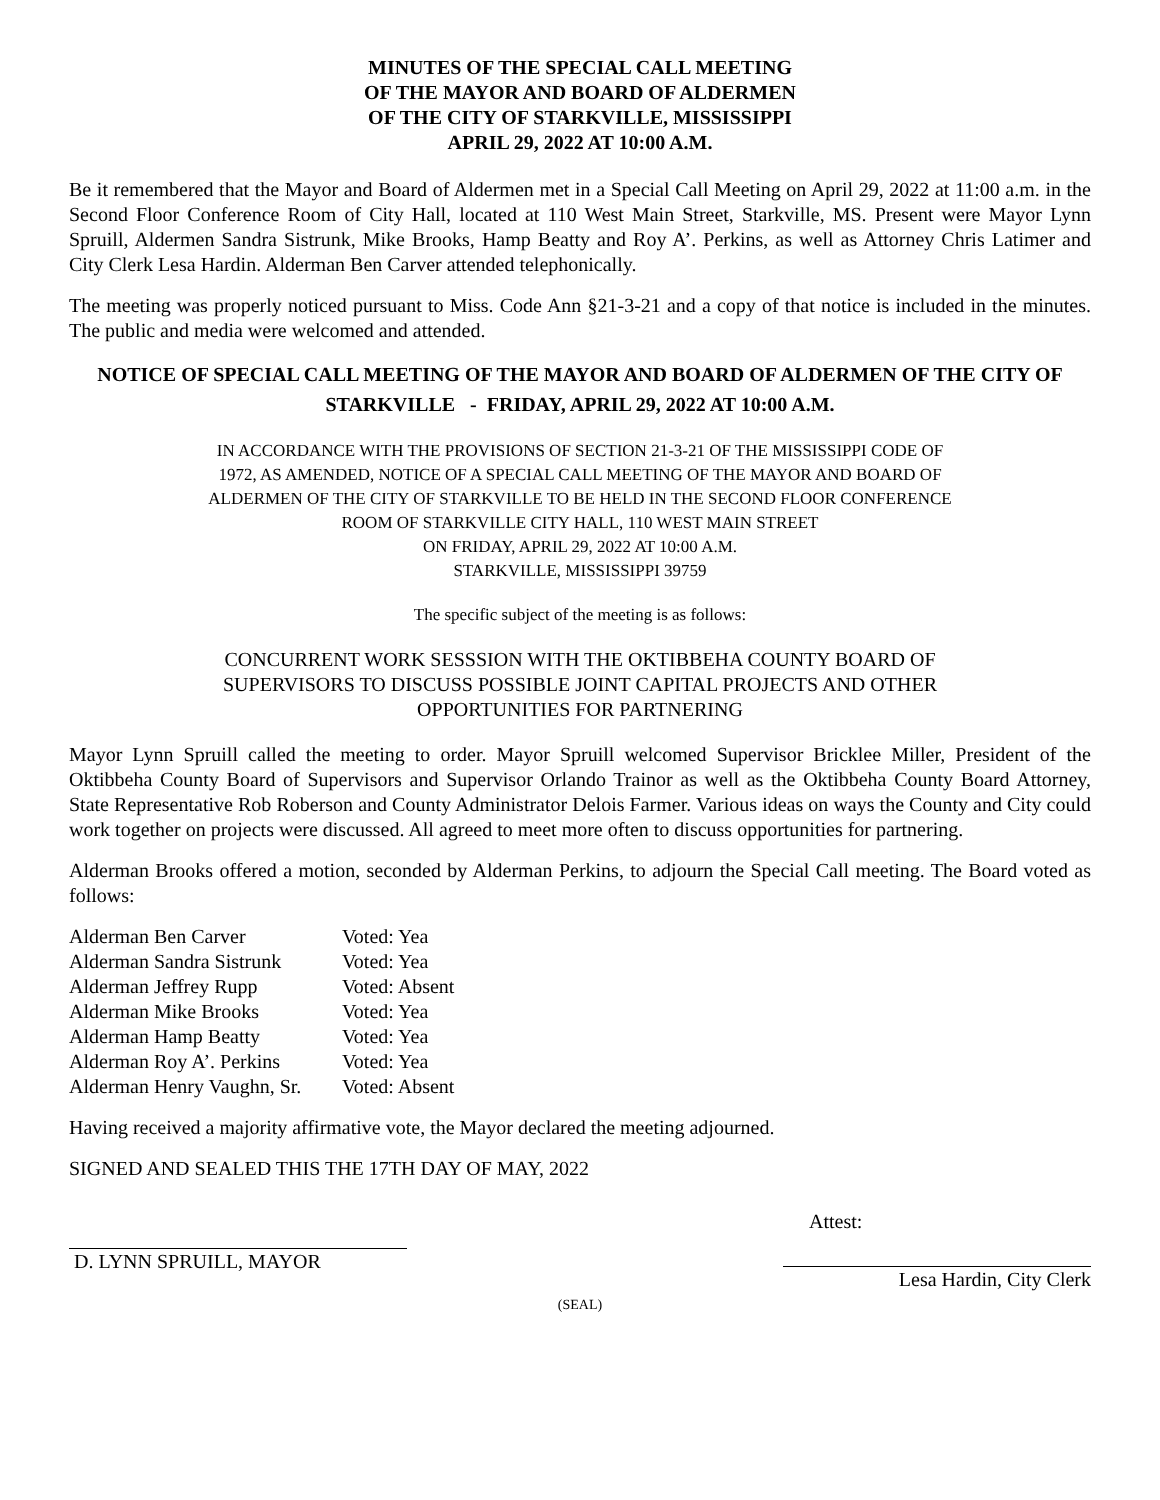MINUTES OF THE SPECIAL CALL MEETING
OF THE MAYOR AND BOARD OF ALDERMEN
OF THE CITY OF STARKVILLE, MISSISSIPPI
APRIL 29, 2022 AT 10:00 A.M.
Be it remembered that the Mayor and Board of Aldermen met in a Special Call Meeting on April 29, 2022 at 11:00 a.m. in the Second Floor Conference Room of City Hall, located at 110 West Main Street, Starkville, MS. Present were Mayor Lynn Spruill, Aldermen Sandra Sistrunk, Mike Brooks, Hamp Beatty and Roy A’. Perkins, as well as Attorney Chris Latimer and City Clerk Lesa Hardin. Alderman Ben Carver attended telephonically.
The meeting was properly noticed pursuant to Miss. Code Ann §21-3-21 and a copy of that notice is included in the minutes. The public and media were welcomed and attended.
NOTICE OF SPECIAL CALL MEETING OF THE MAYOR AND BOARD OF ALDERMEN OF THE CITY OF STARKVILLE - FRIDAY, APRIL 29, 2022 AT 10:00 A.M.
IN ACCORDANCE WITH THE PROVISIONS OF SECTION 21-3-21 OF THE MISSISSIPPI CODE OF
1972, AS AMENDED, NOTICE OF A SPECIAL CALL MEETING OF THE MAYOR AND BOARD OF
ALDERMEN OF THE CITY OF STARKVILLE TO BE HELD IN THE SECOND FLOOR CONFERENCE
ROOM OF STARKVILLE CITY HALL, 110 WEST MAIN STREET
ON FRIDAY, APRIL 29, 2022 AT 10:00 A.M.
STARKVILLE, MISSISSIPPI 39759
The specific subject of the meeting is as follows:
CONCURRENT WORK SESSSION WITH THE OKTIBBEHA COUNTY BOARD OF
SUPERVISORS TO DISCUSS POSSIBLE JOINT CAPITAL PROJECTS AND OTHER
OPPORTUNITIES FOR PARTNERING
Mayor Lynn Spruill called the meeting to order. Mayor Spruill welcomed Supervisor Bricklee Miller, President of the Oktibbeha County Board of Supervisors and Supervisor Orlando Trainor as well as the Oktibbeha County Board Attorney, State Representative Rob Roberson and County Administrator Delois Farmer. Various ideas on ways the County and City could work together on projects were discussed. All agreed to meet more often to discuss opportunities for partnering.
Alderman Brooks offered a motion, seconded by Alderman Perkins, to adjourn the Special Call meeting. The Board voted as follows:
| Alderman Ben Carver | Voted: Yea |
| Alderman Sandra Sistrunk | Voted: Yea |
| Alderman Jeffrey Rupp | Voted: Absent |
| Alderman Mike Brooks | Voted: Yea |
| Alderman Hamp Beatty | Voted: Yea |
| Alderman Roy A’. Perkins | Voted: Yea |
| Alderman Henry Vaughn, Sr. | Voted: Absent |
Having received a majority affirmative vote, the Mayor declared the meeting adjourned.
SIGNED AND SEALED THIS THE 17TH DAY OF MAY, 2022
Attest:
D. LYNN SPRUILL, MAYOR
Lesa Hardin, City Clerk
(SEAL)